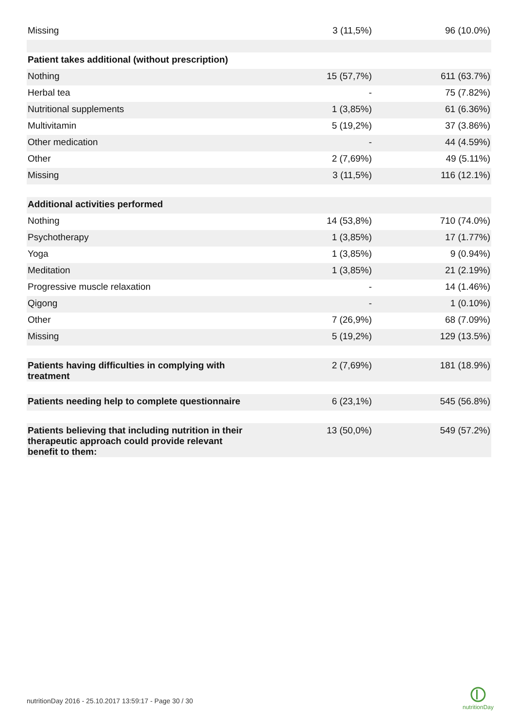| Missing | 3 (11,5%) | 96 (10.0%) |
| Patient takes additional (without prescription) | | |
| Nothing | 15 (57,7%) | 611 (63.7%) |
| Herbal tea | - | 75 (7.82%) |
| Nutritional supplements | 1 (3,85%) | 61 (6.36%) |
| Multivitamin | 5 (19,2%) | 37 (3.86%) |
| Other medication | - | 44 (4.59%) |
| Other | 2 (7,69%) | 49 (5.11%) |
| Missing | 3 (11,5%) | 116 (12.1%) |
| Additional activities performed | | |
| Nothing | 14 (53,8%) | 710 (74.0%) |
| Psychotherapy | 1 (3,85%) | 17 (1.77%) |
| Yoga | 1 (3,85%) | 9 (0.94%) |
| Meditation | 1 (3,85%) | 21 (2.19%) |
| Progressive muscle relaxation | - | 14 (1.46%) |
| Qigong | - | 1 (0.10%) |
| Other | 7 (26,9%) | 68 (7.09%) |
| Missing | 5 (19,2%) | 129 (13.5%) |
| Patients having difficulties in complying with treatment | 2 (7,69%) | 181 (18.9%) |
| Patients needing help to complete questionnaire | 6 (23,1%) | 545 (56.8%) |
| Patients believing that including nutrition in their therapeutic approach could provide relevant benefit to them: | 13 (50,0%) | 549 (57.2%) |
nutritionDay 2016 - 25.10.2017 13:59:17 - Page 30 / 30
nutritionDay